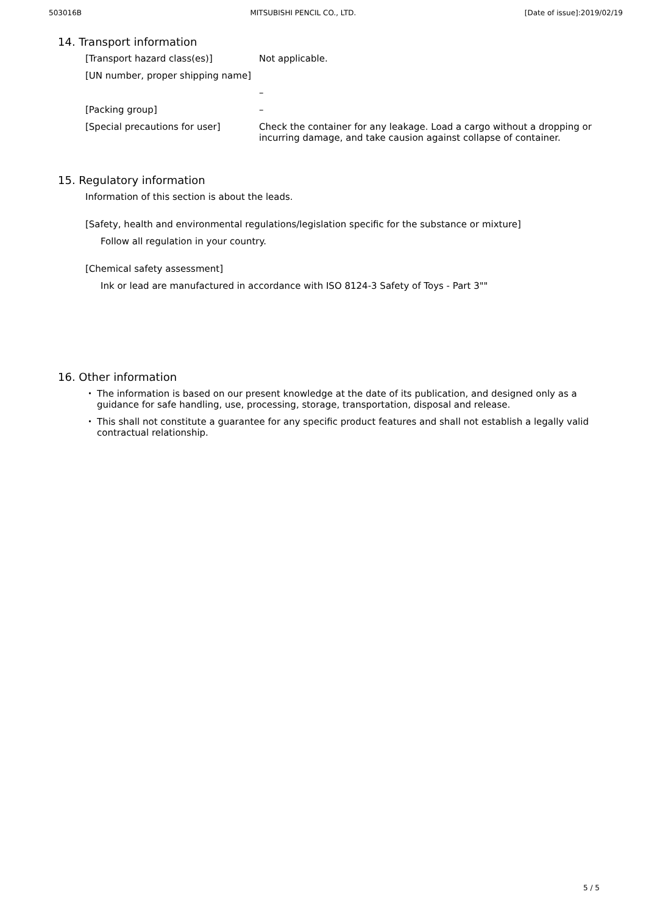503016B MITSUBISHI PENCIL CO., LTD. [Date of issue]:2019/02/19
14. Transport information
[Transport hazard class(es)] Not applicable.
[UN number, proper shipping name]
–
[Packing group] –
[Special precautions for user] Check the container for any leakage. Load a cargo without a dropping or incurring damage, and take causion against collapse of container.
15. Regulatory information
Information of this section is about the leads.
[Safety, health and environmental regulations/legislation specific for the substance or mixture]
Follow all regulation in your country.
[Chemical safety assessment]
Ink or lead are manufactured in accordance with ISO 8124-3 Safety of Toys - Part 3""
16. Other information
・ The information is based on our present knowledge at the date of its publication, and designed only as a guidance for safe handling, use, processing, storage, transportation, disposal and release.
・ This shall not constitute a guarantee for any specific product features and shall not establish a legally valid contractual relationship.
5 / 5